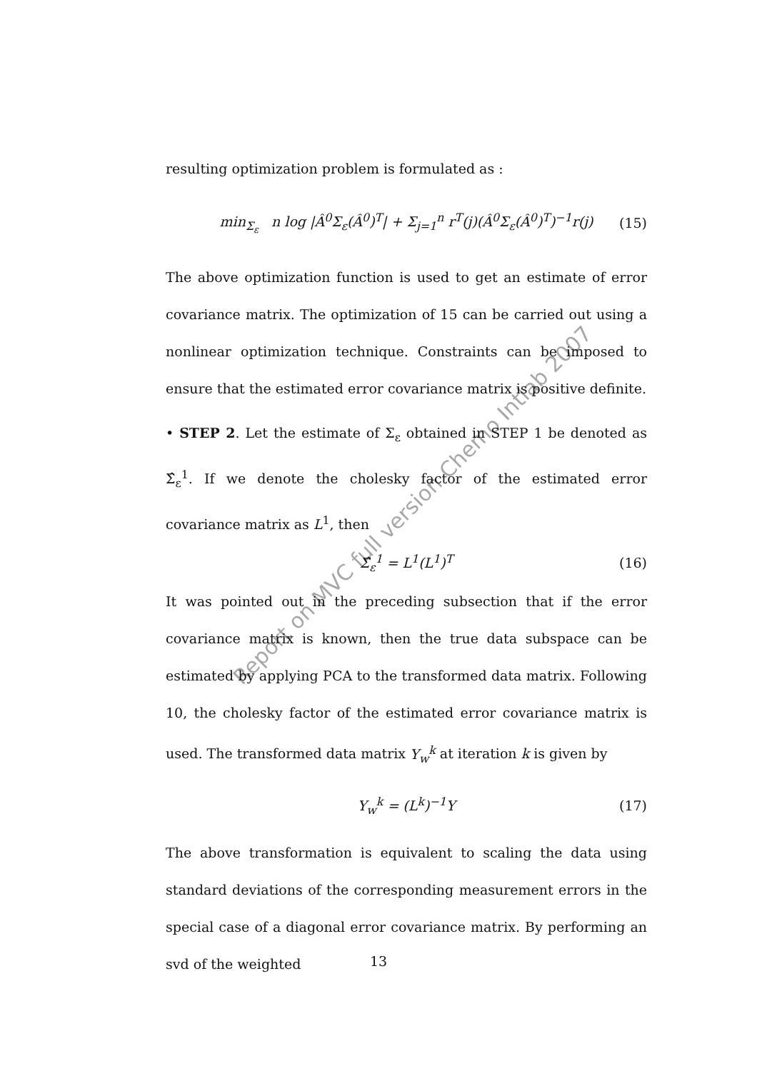resulting optimization problem is formulated as :
min<sub>Σ<sub>ε</sub></sub> n log |Â<sup>0</sup>Σ<sub>ε</sub>(Â<sup>0</sup>)<sup>T</sup>| + Σ<sub>j=1</sub><sup>n</sup> r<sup>T</sup>(j)(Â<sup>0</sup>Σ<sub>ε</sub>(Â<sup>0</sup>)<sup>T</sup>)<sup>−1</sup>r(j) (15)
The above optimization function is used to get an estimate of error covariance matrix. The optimization of 15 can be carried out using a nonlinear optimization technique. Constraints can be imposed to ensure that the estimated error covariance matrix is positive definite.
• STEP 2. Let the estimate of Σ<sub>ε</sub> obtained in STEP 1 be denoted as Σ̂<sub>ε</sub><sup>1</sup>. If we denote the cholesky factor of the estimated error covariance matrix as L<sup>1</sup>, then
Σ̂<sub>ε</sub><sup>1</sup> = L<sup>1</sup>(L<sup>1</sup>)<sup>T</sup> (16)
It was pointed out in the preceding subsection that if the error covariance matrix is known, then the true data subspace can be estimated by applying PCA to the transformed data matrix. Following 10, the cholesky factor of the estimated error covariance matrix is used. The transformed data matrix Y<sub>w</sub><sup>k</sup> at iteration k is given by
Y<sub>w</sub><sup>k</sup> = (L<sup>k</sup>)<sup>−1</sup>Y (17)
The above transformation is equivalent to scaling the data using standard deviations of the corresponding measurement errors in the special case of a diagonal error covariance matrix. By performing an svd of the weighted
Report on MVC full version Chemo Intlab 2007
13